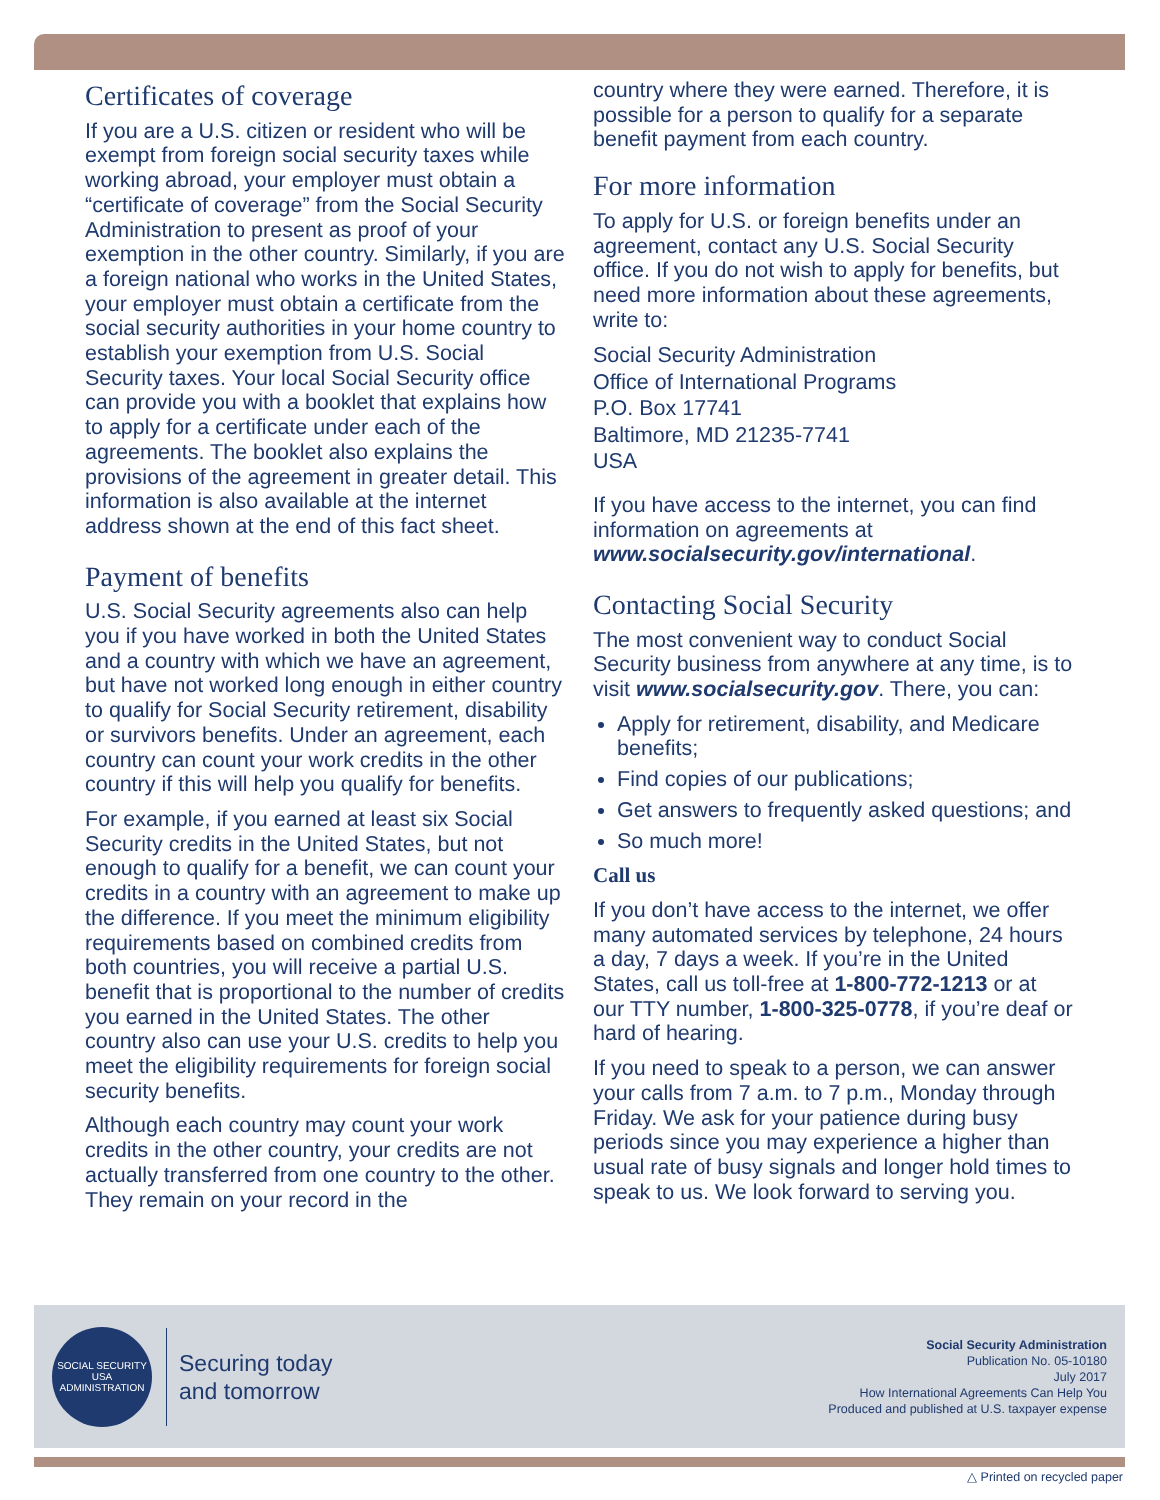Certificates of coverage
If you are a U.S. citizen or resident who will be exempt from foreign social security taxes while working abroad, your employer must obtain a “certificate of coverage” from the Social Security Administration to present as proof of your exemption in the other country. Similarly, if you are a foreign national who works in the United States, your employer must obtain a certificate from the social security authorities in your home country to establish your exemption from U.S. Social Security taxes. Your local Social Security office can provide you with a booklet that explains how to apply for a certificate under each of the agreements. The booklet also explains the provisions of the agreement in greater detail. This information is also available at the internet address shown at the end of this fact sheet.
Payment of benefits
U.S. Social Security agreements also can help you if you have worked in both the United States and a country with which we have an agreement, but have not worked long enough in either country to qualify for Social Security retirement, disability or survivors benefits. Under an agreement, each country can count your work credits in the other country if this will help you qualify for benefits.
For example, if you earned at least six Social Security credits in the United States, but not enough to qualify for a benefit, we can count your credits in a country with an agreement to make up the difference. If you meet the minimum eligibility requirements based on combined credits from both countries, you will receive a partial U.S. benefit that is proportional to the number of credits you earned in the United States. The other country also can use your U.S. credits to help you meet the eligibility requirements for foreign social security benefits.
Although each country may count your work credits in the other country, your credits are not actually transferred from one country to the other. They remain on your record in the
country where they were earned. Therefore, it is possible for a person to qualify for a separate benefit payment from each country.
For more information
To apply for U.S. or foreign benefits under an agreement, contact any U.S. Social Security office. If you do not wish to apply for benefits, but need more information about these agreements, write to:
Social Security Administration
Office of International Programs
P.O. Box 17741
Baltimore, MD 21235-7741
USA
If you have access to the internet, you can find information on agreements at www.socialsecurity.gov/international.
Contacting Social Security
The most convenient way to conduct Social Security business from anywhere at any time, is to visit www.socialsecurity.gov. There, you can:
Apply for retirement, disability, and Medicare benefits;
Find copies of our publications;
Get answers to frequently asked questions; and
So much more!
Call us
If you don’t have access to the internet, we offer many automated services by telephone, 24 hours a day, 7 days a week. If you’re in the United States, call us toll-free at 1-800-772-1213 or at our TTY number, 1-800-325-0778, if you’re deaf or hard of hearing.
If you need to speak to a person, we can answer your calls from 7 a.m. to 7 p.m., Monday through Friday. We ask for your patience during busy periods since you may experience a higher than usual rate of busy signals and longer hold times to speak to us. We look forward to serving you.
SOCIAL SECURITY
USA
ADMINISTRATION
Securing today
and tomorrow
Social Security Administration
Publication No. 05-10180
July 2017
How International Agreements Can Help You
Produced and published at U.S. taxpayer expense
△ Printed on recycled paper